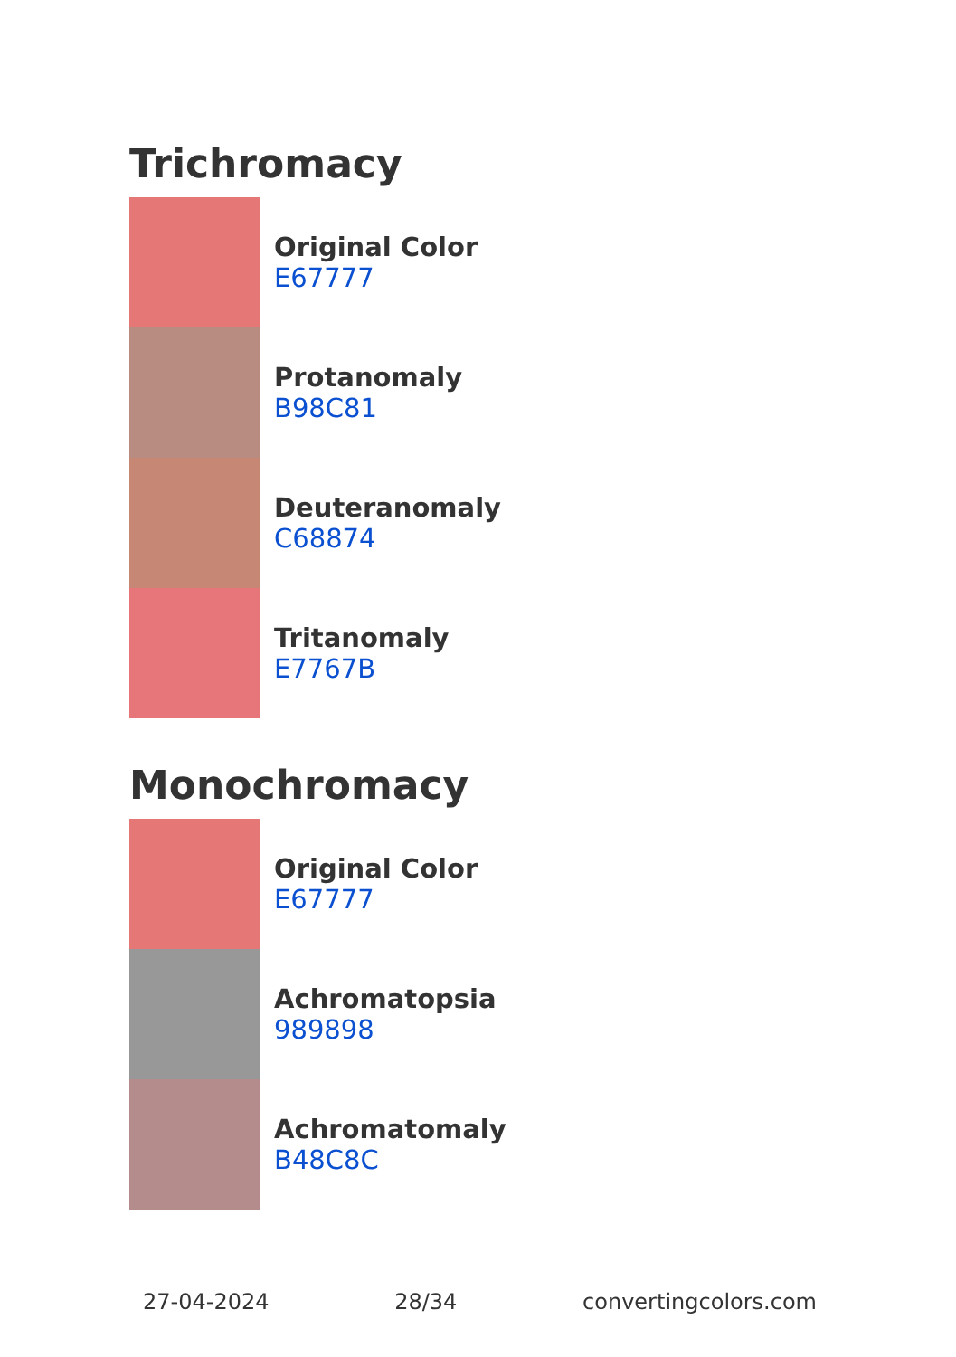Trichromacy
Original Color
E67777
Protanomaly
B98C81
Deuteranomaly
C68874
Tritanomaly
E7767B
Monochromacy
Original Color
E67777
Achromatopsia
989898
Achromatomaly
B48C8C
27-04-2024 28/34 convertingcolors.com